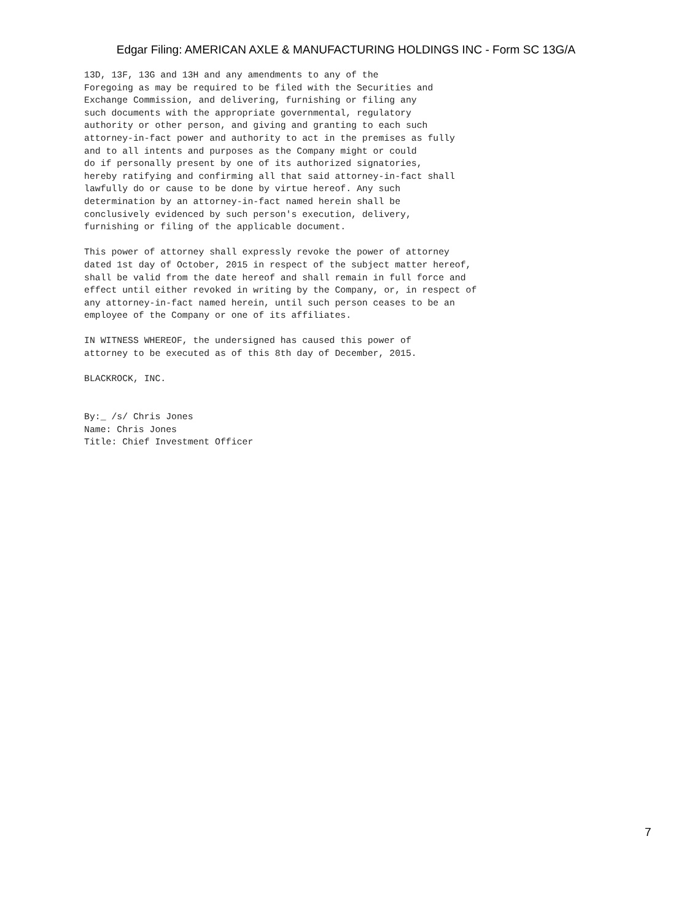Edgar Filing: AMERICAN AXLE & MANUFACTURING HOLDINGS INC - Form SC 13G/A
13D, 13F, 13G and 13H and any amendments to any of the
Foregoing as may be required to be filed with the Securities and
Exchange Commission, and delivering, furnishing or filing any
such documents with the appropriate governmental, regulatory
authority or other person, and giving and granting to each such
attorney-in-fact power and authority to act in the premises as fully
and to all intents and purposes as the Company might or could
do if personally present by one of its authorized signatories,
hereby ratifying and confirming all that said attorney-in-fact shall
lawfully do or cause to be done by virtue hereof. Any such
determination by an attorney-in-fact named herein shall be
conclusively evidenced by such person's execution, delivery,
furnishing or filing of the applicable document.

This power of attorney shall expressly revoke the power of attorney
dated 1st day of October, 2015 in respect of the subject matter hereof,
shall be valid from the date hereof and shall remain in full force and
effect until either revoked in writing by the Company, or, in respect of
any attorney-in-fact named herein, until such person ceases to be an
employee of the Company or one of its affiliates.

IN WITNESS WHEREOF, the undersigned has caused this power of
attorney to be executed as of this 8th day of December, 2015.

BLACKROCK, INC.


By:_ /s/ Chris Jones
Name: Chris Jones
Title: Chief Investment Officer
7